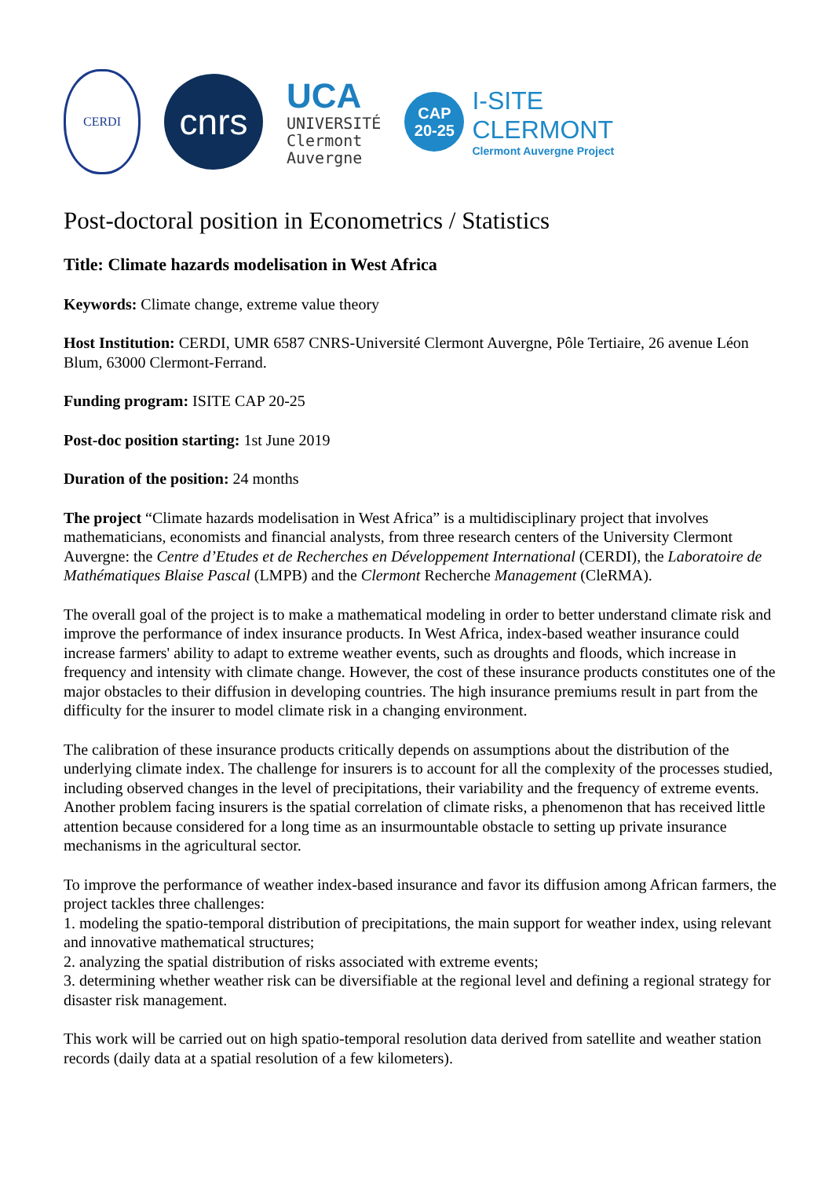CERDI
cnrs
UCA
UNIVERSITÉ
Clermont
Auvergne
CAP
20-25
I-SITE
CLERMONT
Clermont Auvergne Project
Post-doctoral position in Econometrics / Statistics
Title: Climate hazards modelisation in West Africa
Keywords: Climate change, extreme value theory
Host Institution: CERDI, UMR 6587 CNRS-Université Clermont Auvergne, Pôle Tertiaire, 26 avenue Léon Blum, 63000 Clermont-Ferrand.
Funding program: ISITE CAP 20-25
Post-doc position starting: 1st June 2019
Duration of the position: 24 months
The project “Climate hazards modelisation in West Africa” is a multidisciplinary project that involves mathematicians, economists and financial analysts, from three research centers of the University Clermont Auvergne: the Centre d’Etudes et de Recherches en Développement International (CERDI), the Laboratoire de Mathématiques Blaise Pascal (LMPB) and the Clermont Recherche Management (CleRMA).
The overall goal of the project is to make a mathematical modeling in order to better understand climate risk and improve the performance of index insurance products. In West Africa, index-based weather insurance could increase farmers' ability to adapt to extreme weather events, such as droughts and floods, which increase in frequency and intensity with climate change. However, the cost of these insurance products constitutes one of the major obstacles to their diffusion in developing countries. The high insurance premiums result in part from the difficulty for the insurer to model climate risk in a changing environment.
The calibration of these insurance products critically depends on assumptions about the distribution of the underlying climate index. The challenge for insurers is to account for all the complexity of the processes studied, including observed changes in the level of precipitations, their variability and the frequency of extreme events. Another problem facing insurers is the spatial correlation of climate risks, a phenomenon that has received little attention because considered for a long time as an insurmountable obstacle to setting up private insurance mechanisms in the agricultural sector.
To improve the performance of weather index-based insurance and favor its diffusion among African farmers, the project tackles three challenges:
1. modeling the spatio-temporal distribution of precipitations, the main support for weather index, using relevant and innovative mathematical structures;
2. analyzing the spatial distribution of risks associated with extreme events;
3. determining whether weather risk can be diversifiable at the regional level and defining a regional strategy for disaster risk management.
This work will be carried out on high spatio-temporal resolution data derived from satellite and weather station records (daily data at a spatial resolution of a few kilometers).